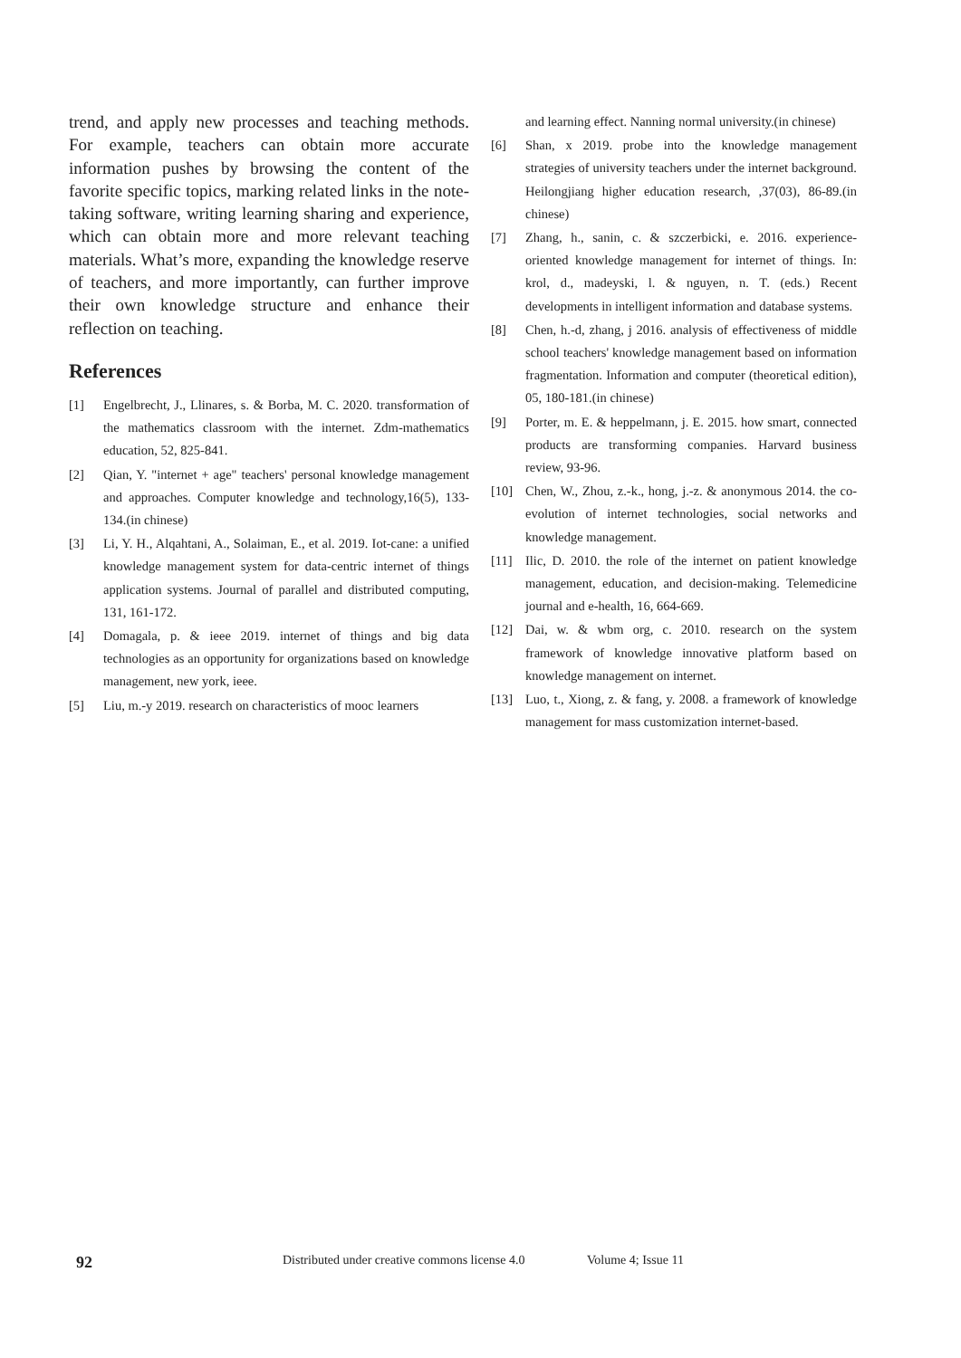trend, and apply new processes and teaching methods. For example, teachers can obtain more accurate information pushes by browsing the content of the favorite specific topics, marking related links in the note-taking software, writing learning sharing and experience, which can obtain more and more relevant teaching materials. What’s more, expanding the knowledge reserve of teachers, and more importantly, can further improve their own knowledge structure and enhance their reflection on teaching.
References
[1] Engelbrecht, J., Llinares, s. & Borba, M. C. 2020. transformation of the mathematics classroom with the internet. Zdm-mathematics education, 52, 825-841.
[2] Qian, Y. "internet + age" teachers' personal knowledge management and approaches. Computer knowledge and technology,16(5), 133-134.(in chinese)
[3] Li, Y. H., Alqahtani, A., Solaiman, E., et al. 2019. Iot-cane: a unified knowledge management system for data-centric internet of things application systems. Journal of parallel and distributed computing, 131, 161-172.
[4] Domagala, p. & ieee 2019. internet of things and big data technologies as an opportunity for organizations based on knowledge management, new york, ieee.
[5] Liu, m.-y 2019. research on characteristics of mooc learners
and learning effect. Nanning normal university.(in chinese)
[6] Shan, x 2019. probe into the knowledge management strategies of university teachers under the internet background. Heilongjiang higher education research, ,37(03), 86-89.(in chinese)
[7] Zhang, h., sanin, c. & szczerbicki, e. 2016. experience-oriented knowledge management for internet of things. In: krol, d., madeyski, l. & nguyen, n. T. (eds.) Recent developments in intelligent information and database systems.
[8] Chen, h.-d, zhang, j 2016. analysis of effectiveness of middle school teachers' knowledge management based on information fragmentation. Information and computer (theoretical edition), 05, 180-181.(in chinese)
[9] Porter, m. E. & heppelmann, j. E. 2015. how smart, connected products are transforming companies. Harvard business review, 93-96.
[10] Chen, W., Zhou, z.-k., hong, j.-z. & anonymous 2014. the co-evolution of internet technologies, social networks and knowledge management.
[11] Ilic, D. 2010. the role of the internet on patient knowledge management, education, and decision-making. Telemedicine journal and e-health, 16, 664-669.
[12] Dai, w. & wbm org, c. 2010. research on the system framework of knowledge innovative platform based on knowledge management on internet.
[13] Luo, t., Xiong, z. & fang, y. 2008. a framework of knowledge management for mass customization internet-based.
92 Distributed under creative commons license 4.0 Volume 4; Issue 11